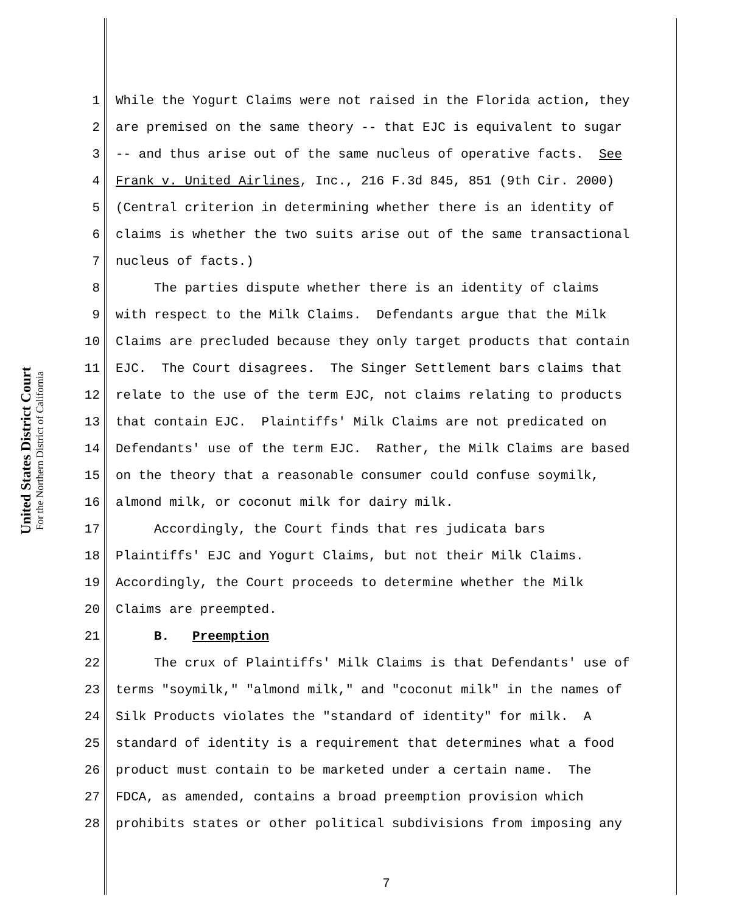United States District Court
For the Northern District of California
1 While the Yogurt Claims were not raised in the Florida action, they
2 are premised on the same theory -- that EJC is equivalent to sugar
3 -- and thus arise out of the same nucleus of operative facts. See
4 Frank v. United Airlines, Inc., 216 F.3d 845, 851 (9th Cir. 2000)
5 (Central criterion in determining whether there is an identity of
6 claims is whether the two suits arise out of the same transactional
7 nucleus of facts.)
8 The parties dispute whether there is an identity of claims
9 with respect to the Milk Claims. Defendants argue that the Milk
10 Claims are precluded because they only target products that contain
11 EJC. The Court disagrees. The Singer Settlement bars claims that
12 relate to the use of the term EJC, not claims relating to products
13 that contain EJC. Plaintiffs' Milk Claims are not predicated on
14 Defendants' use of the term EJC. Rather, the Milk Claims are based
15 on the theory that a reasonable consumer could confuse soymilk,
16 almond milk, or coconut milk for dairy milk.
17 Accordingly, the Court finds that res judicata bars
18 Plaintiffs' EJC and Yogurt Claims, but not their Milk Claims.
19 Accordingly, the Court proceeds to determine whether the Milk
20 Claims are preempted.
21 B. Preemption
22 The crux of Plaintiffs' Milk Claims is that Defendants' use of
23 terms "soymilk," "almond milk," and "coconut milk" in the names of
24 Silk Products violates the "standard of identity" for milk. A
25 standard of identity is a requirement that determines what a food
26 product must contain to be marketed under a certain name. The
27 FDCA, as amended, contains a broad preemption provision which
28 prohibits states or other political subdivisions from imposing any
7